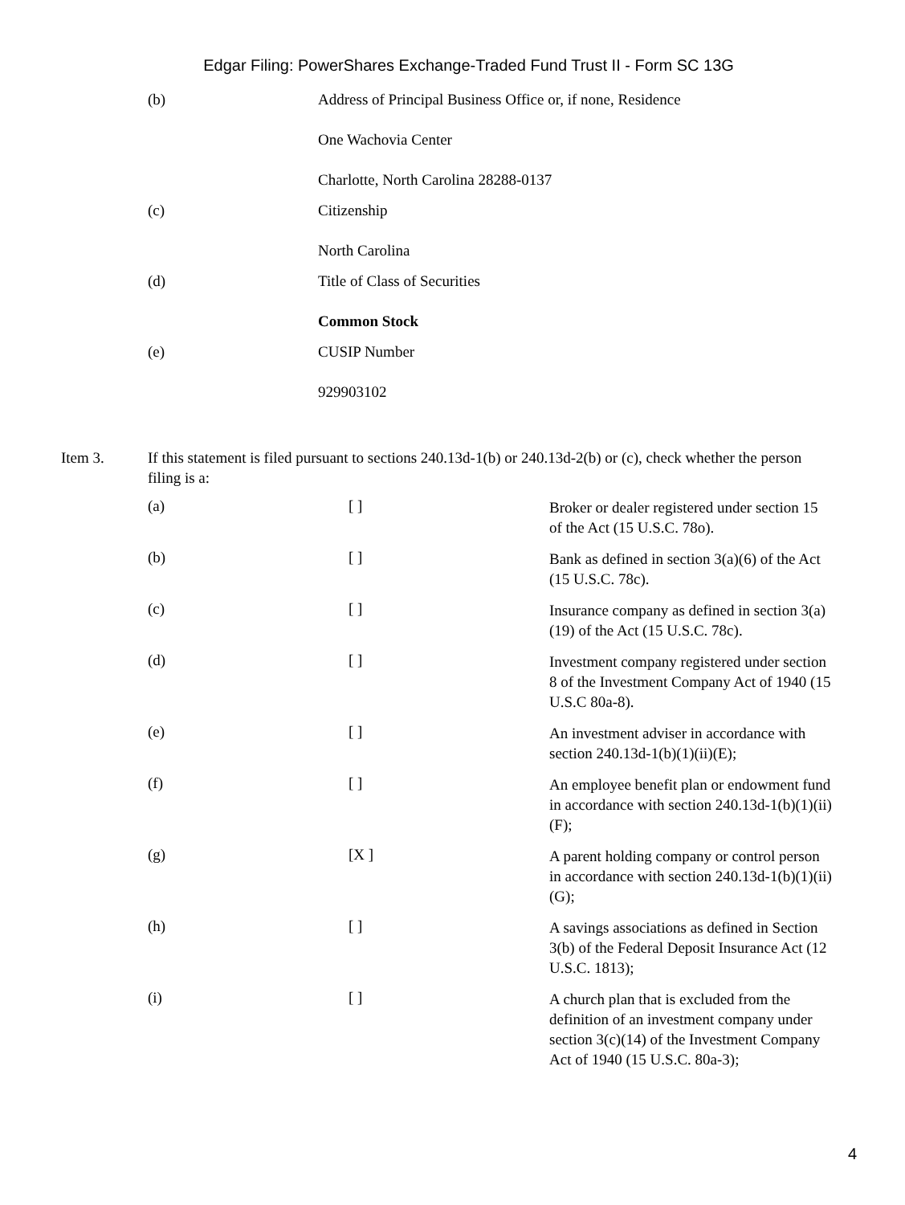Edgar Filing: PowerShares Exchange-Traded Fund Trust II - Form SC 13G
(b) Address of Principal Business Office or, if none, Residence
One Wachovia Center
Charlotte, North Carolina 28288-0137
(c) Citizenship
North Carolina
(d) Title of Class of Securities
Common Stock
(e) CUSIP Number
929903102
Item 3. If this statement is filed pursuant to sections 240.13d-1(b) or 240.13d-2(b) or (c), check whether the person filing is a:
(a) [ ]
Broker or dealer registered under section 15 of the Act (15 U.S.C. 78o).
(b) [ ]
Bank as defined in section 3(a)(6) of the Act (15 U.S.C. 78c).
(c) [ ]
Insurance company as defined in section 3(a)(19) of the Act (15 U.S.C. 78c).
(d) [ ]
Investment company registered under section 8 of the Investment Company Act of 1940 (15 U.S.C 80a-8).
(e) [ ]
An investment adviser in accordance with section 240.13d-1(b)(1)(ii)(E);
(f) [ ]
An employee benefit plan or endowment fund in accordance with section 240.13d-1(b)(1)(ii)(F);
(g) [X ]
A parent holding company or control person in accordance with section 240.13d-1(b)(1)(ii)(G);
(h) [ ]
A savings associations as defined in Section 3(b) of the Federal Deposit Insurance Act (12 U.S.C. 1813);
(i) [ ]
A church plan that is excluded from the definition of an investment company under section 3(c)(14) of the Investment Company Act of 1940 (15 U.S.C. 80a-3);
4